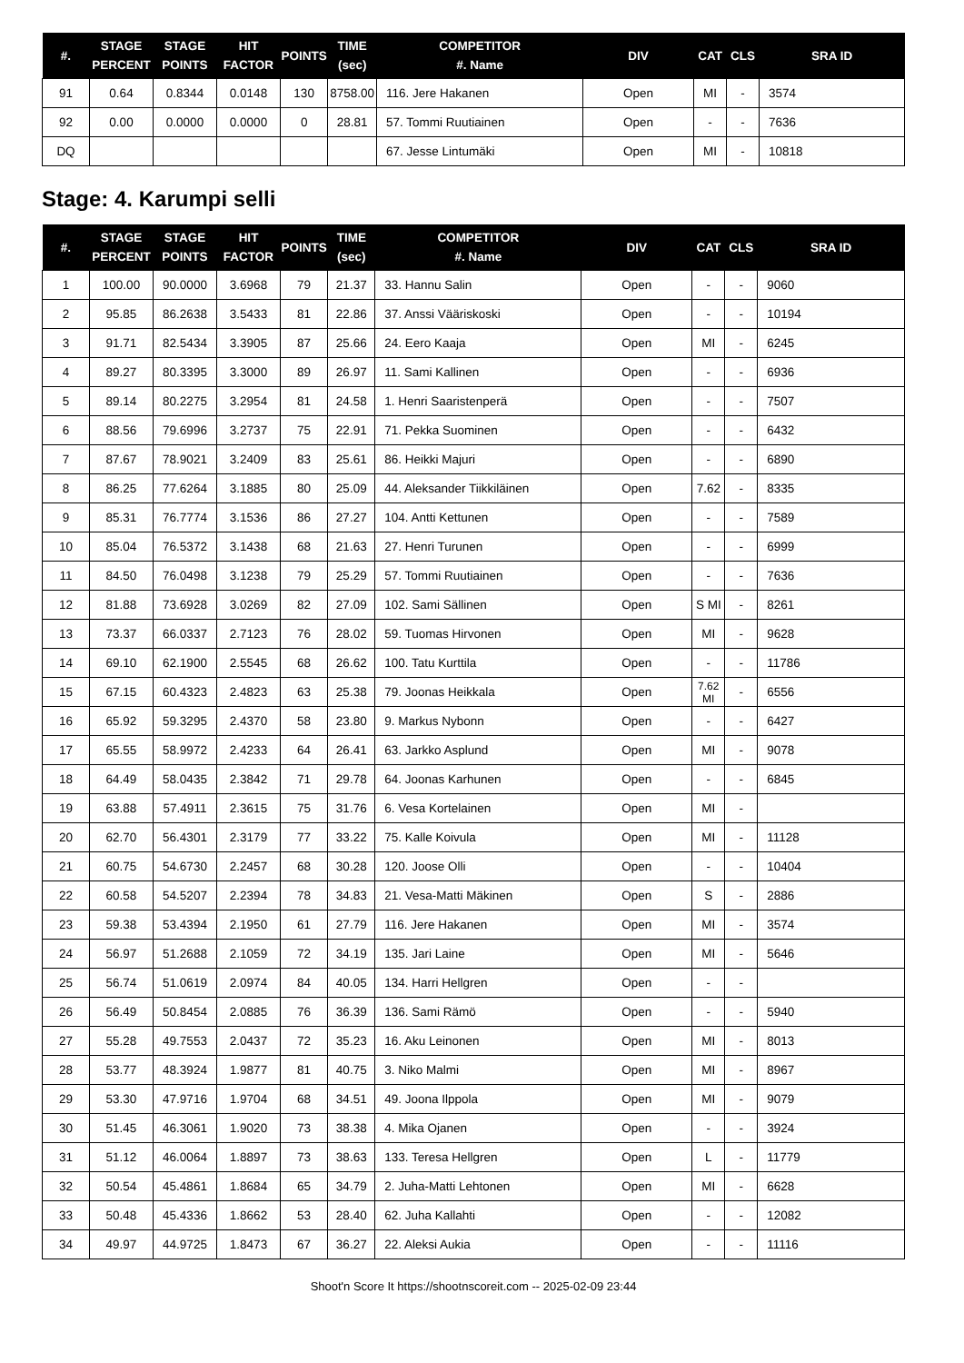| #. | STAGE PERCENT | STAGE POINTS | HIT FACTOR | POINTS | TIME (sec) | COMPETITOR #. Name | DIV | CAT | CLS | SRA ID |
| --- | --- | --- | --- | --- | --- | --- | --- | --- | --- | --- |
| 91 | 0.64 | 0.8344 | 0.0148 | 130 | 8758.00 | 116. Jere Hakanen | Open | MI | - | 3574 |
| 92 | 0.00 | 0.0000 | 0.0000 | 0 | 28.81 | 57. Tommi Ruutiainen | Open | - | - | 7636 |
| DQ | | | | | | 67. Jesse Lintumäki | Open | MI | - | 10818 |
Stage: 4. Karumpi selli
| #. | STAGE PERCENT | STAGE POINTS | HIT FACTOR | POINTS | TIME (sec) | COMPETITOR #. Name | DIV | CAT | CLS | SRA ID |
| --- | --- | --- | --- | --- | --- | --- | --- | --- | --- | --- |
| 1 | 100.00 | 90.0000 | 3.6968 | 79 | 21.37 | 33. Hannu Salin | Open | - | - | 9060 |
| 2 | 95.85 | 86.2638 | 3.5433 | 81 | 22.86 | 37. Anssi Vääriskoski | Open | - | - | 10194 |
| 3 | 91.71 | 82.5434 | 3.3905 | 87 | 25.66 | 24. Eero Kaaja | Open | MI | - | 6245 |
| 4 | 89.27 | 80.3395 | 3.3000 | 89 | 26.97 | 11. Sami Kallinen | Open | - | - | 6936 |
| 5 | 89.14 | 80.2275 | 3.2954 | 81 | 24.58 | 1. Henri Saaristenperä | Open | - | - | 7507 |
| 6 | 88.56 | 79.6996 | 3.2737 | 75 | 22.91 | 71. Pekka Suominen | Open | - | - | 6432 |
| 7 | 87.67 | 78.9021 | 3.2409 | 83 | 25.61 | 86. Heikki Majuri | Open | - | - | 6890 |
| 8 | 86.25 | 77.6264 | 3.1885 | 80 | 25.09 | 44. Aleksander Tiikkiläinen | Open | 7.62 | - | 8335 |
| 9 | 85.31 | 76.7774 | 3.1536 | 86 | 27.27 | 104. Antti Kettunen | Open | - | - | 7589 |
| 10 | 85.04 | 76.5372 | 3.1438 | 68 | 21.63 | 27. Henri Turunen | Open | - | - | 6999 |
| 11 | 84.50 | 76.0498 | 3.1238 | 79 | 25.29 | 57. Tommi Ruutiainen | Open | - | - | 7636 |
| 12 | 81.88 | 73.6928 | 3.0269 | 82 | 27.09 | 102. Sami Sällinen | Open | S MI | - | 8261 |
| 13 | 73.37 | 66.0337 | 2.7123 | 76 | 28.02 | 59. Tuomas Hirvonen | Open | MI | - | 9628 |
| 14 | 69.10 | 62.1900 | 2.5545 | 68 | 26.62 | 100. Tatu Kurttila | Open | - | - | 11786 |
| 15 | 67.15 | 60.4323 | 2.4823 | 63 | 25.38 | 79. Joonas Heikkala | Open | 7.62 MI | - | 6556 |
| 16 | 65.92 | 59.3295 | 2.4370 | 58 | 23.80 | 9. Markus Nybonn | Open | - | - | 6427 |
| 17 | 65.55 | 58.9972 | 2.4233 | 64 | 26.41 | 63. Jarkko Asplund | Open | MI | - | 9078 |
| 18 | 64.49 | 58.0435 | 2.3842 | 71 | 29.78 | 64. Joonas Karhunen | Open | - | - | 6845 |
| 19 | 63.88 | 57.4911 | 2.3615 | 75 | 31.76 | 6. Vesa Kortelainen | Open | MI | - | |
| 20 | 62.70 | 56.4301 | 2.3179 | 77 | 33.22 | 75. Kalle Koivula | Open | MI | - | 11128 |
| 21 | 60.75 | 54.6730 | 2.2457 | 68 | 30.28 | 120. Joose Olli | Open | - | - | 10404 |
| 22 | 60.58 | 54.5207 | 2.2394 | 78 | 34.83 | 21. Vesa-Matti Mäkinen | Open | S | - | 2886 |
| 23 | 59.38 | 53.4394 | 2.1950 | 61 | 27.79 | 116. Jere Hakanen | Open | MI | - | 3574 |
| 24 | 56.97 | 51.2688 | 2.1059 | 72 | 34.19 | 135. Jari Laine | Open | MI | - | 5646 |
| 25 | 56.74 | 51.0619 | 2.0974 | 84 | 40.05 | 134. Harri Hellgren | Open | - | - | |
| 26 | 56.49 | 50.8454 | 2.0885 | 76 | 36.39 | 136. Sami Rämö | Open | - | - | 5940 |
| 27 | 55.28 | 49.7553 | 2.0437 | 72 | 35.23 | 16. Aku Leinonen | Open | MI | - | 8013 |
| 28 | 53.77 | 48.3924 | 1.9877 | 81 | 40.75 | 3. Niko Malmi | Open | MI | - | 8967 |
| 29 | 53.30 | 47.9716 | 1.9704 | 68 | 34.51 | 49. Joona Ilppola | Open | MI | - | 9079 |
| 30 | 51.45 | 46.3061 | 1.9020 | 73 | 38.38 | 4. Mika Ojanen | Open | - | - | 3924 |
| 31 | 51.12 | 46.0064 | 1.8897 | 73 | 38.63 | 133. Teresa Hellgren | Open | L | - | 11779 |
| 32 | 50.54 | 45.4861 | 1.8684 | 65 | 34.79 | 2. Juha-Matti Lehtonen | Open | MI | - | 6628 |
| 33 | 50.48 | 45.4336 | 1.8662 | 53 | 28.40 | 62. Juha Kallahti | Open | - | - | 12082 |
| 34 | 49.97 | 44.9725 | 1.8473 | 67 | 36.27 | 22. Aleksi Aukia | Open | - | - | 11116 |
Shoot'n Score It https://shootnscoreit.com -- 2025-02-09 23:44